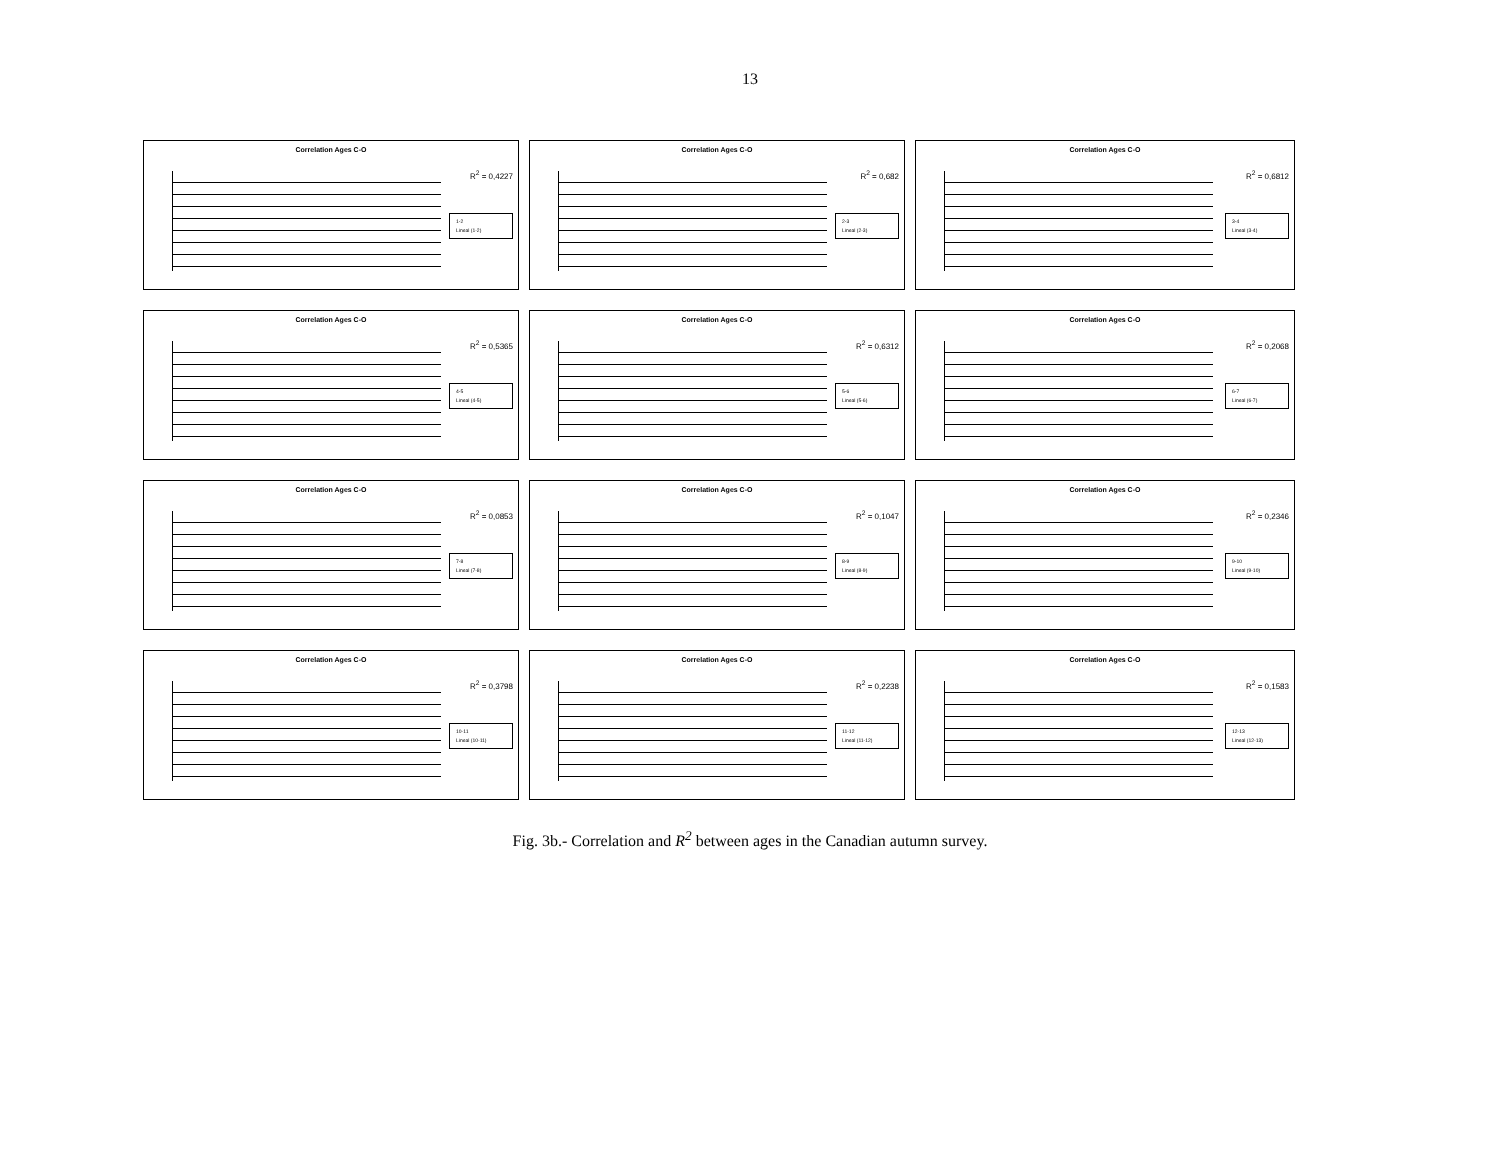13
Correlation Ages C-O
R<sup>2</sup> = 0,4227
1-2
Lineal (1-2)
Correlation Ages C-O
R<sup>2</sup> = 0,682
2-3
Lineal (2-3)
Correlation Ages C-O
R<sup>2</sup> = 0,6812
3-4
Lineal (3-4)
Correlation Ages C-O
R<sup>2</sup> = 0,5365
4-5
Lineal (4-5)
Correlation Ages C-O
R<sup>2</sup> = 0,6312
5-6
Lineal (5-6)
Correlation Ages C-O
R<sup>2</sup> = 0,2068
6-7
Lineal (6-7)
Correlation Ages C-O
R<sup>2</sup> = 0,0853
7-8
Lineal (7-8)
Correlation Ages C-O
R<sup>2</sup> = 0,1047
8-9
Lineal (8-9)
Correlation Ages C-O
R<sup>2</sup> = 0,2346
9-10
Lineal (9-10)
Correlation Ages C-O
R<sup>2</sup> = 0,3798
10-11
Lineal (10-11)
Correlation Ages C-O
R<sup>2</sup> = 0,2238
11-12
Lineal (11-12)
Correlation Ages C-O
R<sup>2</sup> = 0,1583
12-13
Lineal (12-13)
Fig. 3b.- Correlation and R<sup>2</sup> between ages in the Canadian autumn survey.